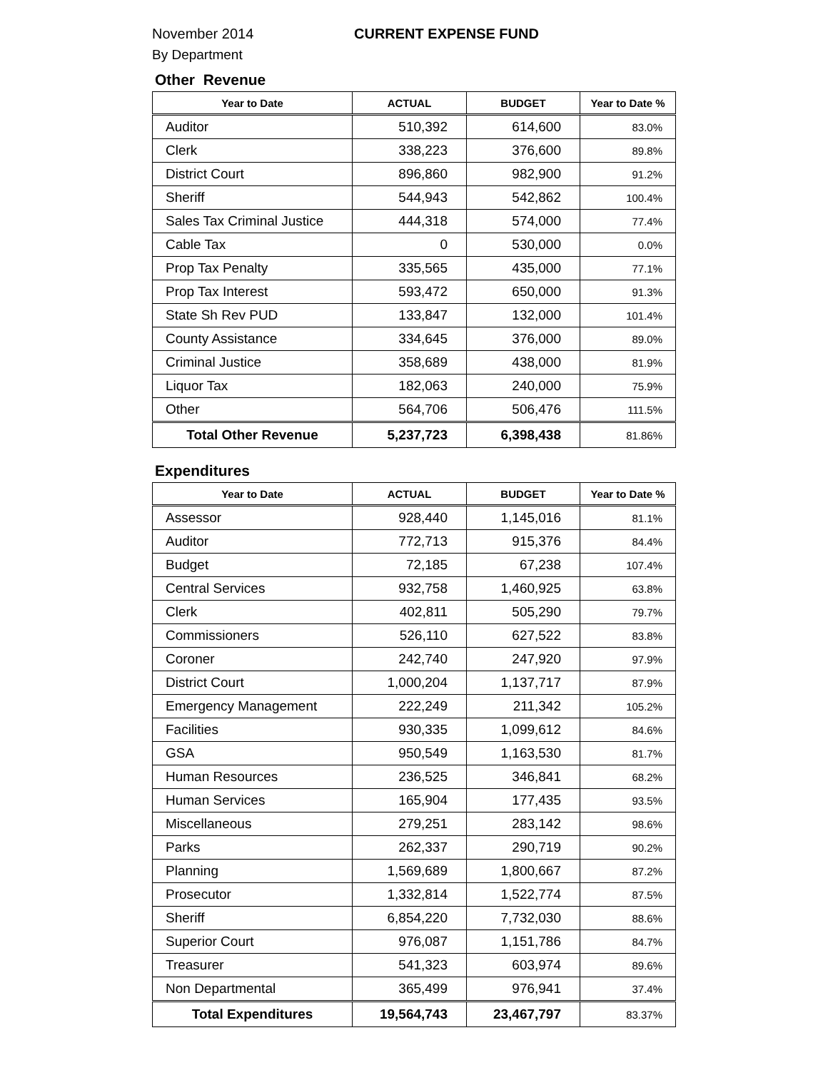November 2014 CURRENT EXPENSE FUND
By Department
Other Revenue
| Year to Date | ACTUAL | BUDGET | Year to Date % |
| --- | --- | --- | --- |
| Auditor | 510,392 | 614,600 | 83.0% |
| Clerk | 338,223 | 376,600 | 89.8% |
| District Court | 896,860 | 982,900 | 91.2% |
| Sheriff | 544,943 | 542,862 | 100.4% |
| Sales Tax Criminal Justice | 444,318 | 574,000 | 77.4% |
| Cable Tax | 0 | 530,000 | 0.0% |
| Prop Tax Penalty | 335,565 | 435,000 | 77.1% |
| Prop Tax Interest | 593,472 | 650,000 | 91.3% |
| State Sh Rev PUD | 133,847 | 132,000 | 101.4% |
| County Assistance | 334,645 | 376,000 | 89.0% |
| Criminal Justice | 358,689 | 438,000 | 81.9% |
| Liquor Tax | 182,063 | 240,000 | 75.9% |
| Other | 564,706 | 506,476 | 111.5% |
| Total Other Revenue | 5,237,723 | 6,398,438 | 81.86% |
Expenditures
| Year to Date | ACTUAL | BUDGET | Year to Date % |
| --- | --- | --- | --- |
| Assessor | 928,440 | 1,145,016 | 81.1% |
| Auditor | 772,713 | 915,376 | 84.4% |
| Budget | 72,185 | 67,238 | 107.4% |
| Central Services | 932,758 | 1,460,925 | 63.8% |
| Clerk | 402,811 | 505,290 | 79.7% |
| Commissioners | 526,110 | 627,522 | 83.8% |
| Coroner | 242,740 | 247,920 | 97.9% |
| District Court | 1,000,204 | 1,137,717 | 87.9% |
| Emergency Management | 222,249 | 211,342 | 105.2% |
| Facilities | 930,335 | 1,099,612 | 84.6% |
| GSA | 950,549 | 1,163,530 | 81.7% |
| Human Resources | 236,525 | 346,841 | 68.2% |
| Human Services | 165,904 | 177,435 | 93.5% |
| Miscellaneous | 279,251 | 283,142 | 98.6% |
| Parks | 262,337 | 290,719 | 90.2% |
| Planning | 1,569,689 | 1,800,667 | 87.2% |
| Prosecutor | 1,332,814 | 1,522,774 | 87.5% |
| Sheriff | 6,854,220 | 7,732,030 | 88.6% |
| Superior Court | 976,087 | 1,151,786 | 84.7% |
| Treasurer | 541,323 | 603,974 | 89.6% |
| Non Departmental | 365,499 | 976,941 | 37.4% |
| Total Expenditures | 19,564,743 | 23,467,797 | 83.37% |